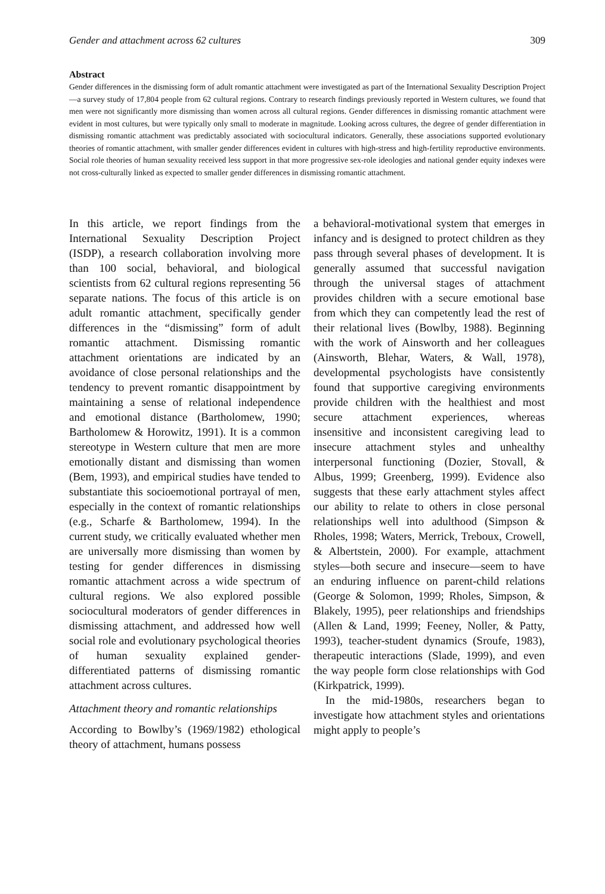Gender and attachment across 62 cultures 309
Abstract
Gender differences in the dismissing form of adult romantic attachment were investigated as part of the International Sexuality Description Project—a survey study of 17,804 people from 62 cultural regions. Contrary to research findings previously reported in Western cultures, we found that men were not significantly more dismissing than women across all cultural regions. Gender differences in dismissing romantic attachment were evident in most cultures, but were typically only small to moderate in magnitude. Looking across cultures, the degree of gender differentiation in dismissing romantic attachment was predictably associated with sociocultural indicators. Generally, these associations supported evolutionary theories of romantic attachment, with smaller gender differences evident in cultures with high-stress and high-fertility reproductive environments. Social role theories of human sexuality received less support in that more progressive sex-role ideologies and national gender equity indexes were not cross-culturally linked as expected to smaller gender differences in dismissing romantic attachment.
In this article, we report findings from the International Sexuality Description Project (ISDP), a research collaboration involving more than 100 social, behavioral, and biological scientists from 62 cultural regions representing 56 separate nations. The focus of this article is on adult romantic attachment, specifically gender differences in the “dismissing” form of adult romantic attachment. Dismissing romantic attachment orientations are indicated by an avoidance of close personal relationships and the tendency to prevent romantic disappointment by maintaining a sense of relational independence and emotional distance (Bartholomew, 1990; Bartholomew & Horowitz, 1991). It is a common stereotype in Western culture that men are more emotionally distant and dismissing than women (Bem, 1993), and empirical studies have tended to substantiate this socioemotional portrayal of men, especially in the context of romantic relationships (e.g., Scharfe & Bartholomew, 1994). In the current study, we critically evaluated whether men are universally more dismissing than women by testing for gender differences in dismissing romantic attachment across a wide spectrum of cultural regions. We also explored possible sociocultural moderators of gender differences in dismissing attachment, and addressed how well social role and evolutionary psychological theories of human sexuality explained gender-differentiated patterns of dismissing romantic attachment across cultures.
Attachment theory and romantic relationships
According to Bowlby’s (1969/1982) ethological theory of attachment, humans possess
a behavioral-motivational system that emerges in infancy and is designed to protect children as they pass through several phases of development. It is generally assumed that successful navigation through the universal stages of attachment provides children with a secure emotional base from which they can competently lead the rest of their relational lives (Bowlby, 1988). Beginning with the work of Ainsworth and her colleagues (Ainsworth, Blehar, Waters, & Wall, 1978), developmental psychologists have consistently found that supportive caregiving environments provide children with the healthiest and most secure attachment experiences, whereas insensitive and inconsistent caregiving lead to insecure attachment styles and unhealthy interpersonal functioning (Dozier, Stovall, & Albus, 1999; Greenberg, 1999). Evidence also suggests that these early attachment styles affect our ability to relate to others in close personal relationships well into adulthood (Simpson & Rholes, 1998; Waters, Merrick, Treboux, Crowell, & Albertstein, 2000). For example, attachment styles—both secure and insecure—seem to have an enduring influence on parent-child relations (George & Solomon, 1999; Rholes, Simpson, & Blakely, 1995), peer relationships and friendships (Allen & Land, 1999; Feeney, Noller, & Patty, 1993), teacher-student dynamics (Sroufe, 1983), therapeutic interactions (Slade, 1999), and even the way people form close relationships with God (Kirkpatrick, 1999).
In the mid-1980s, researchers began to investigate how attachment styles and orientations might apply to people’s